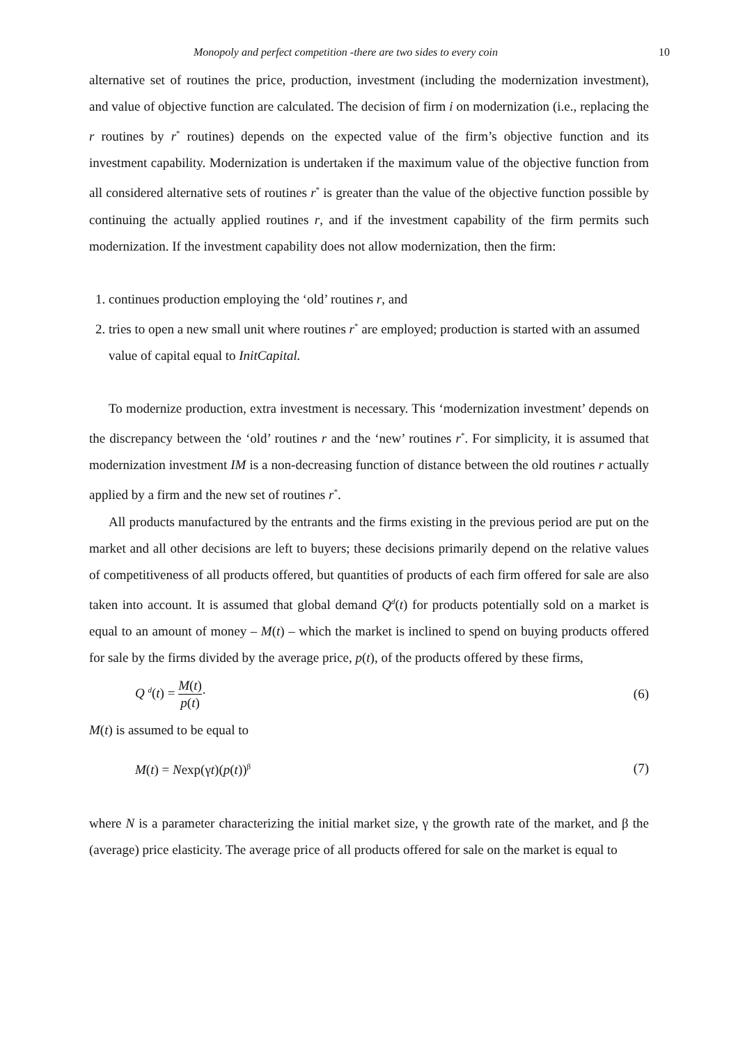Monopoly and perfect competition -there are two sides to every coin 10
alternative set of routines the price, production, investment (including the modernization investment), and value of objective function are calculated. The decision of firm i on modernization (i.e., replacing the r routines by r<sup>*</sup> routines) depends on the expected value of the firm’s objective function and its investment capability. Modernization is undertaken if the maximum value of the objective function from all considered alternative sets of routines r<sup>*</sup> is greater than the value of the objective function possible by continuing the actually applied routines r, and if the investment capability of the firm permits such modernization. If the investment capability does not allow modernization, then the firm:
1. continues production employing the ‘old’ routines r, and
2. tries to open a new small unit where routines r<sup>*</sup> are employed; production is started with an assumed value of capital equal to InitCapital.
To modernize production, extra investment is necessary. This ‘modernization investment’ depends on the discrepancy between the ‘old’ routines r and the ‘new’ routines r<sup>*</sup>. For simplicity, it is assumed that modernization investment IM is a non-decreasing function of distance between the old routines r actually applied by a firm and the new set of routines r<sup>*</sup>.
All products manufactured by the entrants and the firms existing in the previous period are put on the market and all other decisions are left to buyers; these decisions primarily depend on the relative values of competitiveness of all products offered, but quantities of products of each firm offered for sale are also taken into account. It is assumed that global demand Q<sup>d</sup>(t) for products potentially sold on a market is equal to an amount of money – M(t) – which the market is inclined to spend on buying products offered for sale by the firms divided by the average price, p(t), of the products offered by these firms,
Q <sup>d</sup>(t) = M(t) p(t)· (6)
M(t) is assumed to be equal to
M(t) = Nexp(γt)(p(t))<sup>β</sup> (7)
where N is a parameter characterizing the initial market size, γ the growth rate of the market, and β the (average) price elasticity. The average price of all products offered for sale on the market is equal to